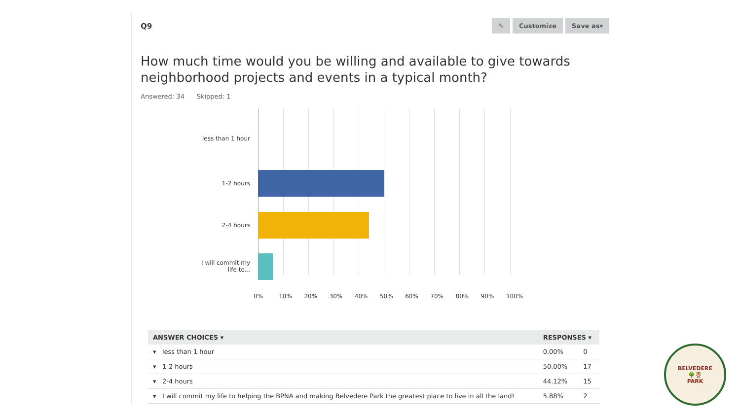Q9
✎ Customize Save as▾
How much time would you be willing and available to give towards
neighborhood projects and events in a typical month?
Answered: 34 Skipped: 1
less than 1 hour
1-2 hours
2-4 hours
I will commit my life to...
0% 10% 20% 30% 40% 50% 60% 70% 80% 90% 100%
| ANSWER CHOICES ▾ | RESPONSES ▾ | |
| --- | --- | --- |
| ▾ less than 1 hour | 0.00% | 0 |
| ▾ 1-2 hours | 50.00% | 17 |
| ▾ 2-4 hours | 44.12% | 15 |
| ▾ I will commit my life to helping the BPNA and making Belvedere Park the greatest place to live in all the land! | 5.88% | 2 |
BELVEDERE
🌳🦉
PARK